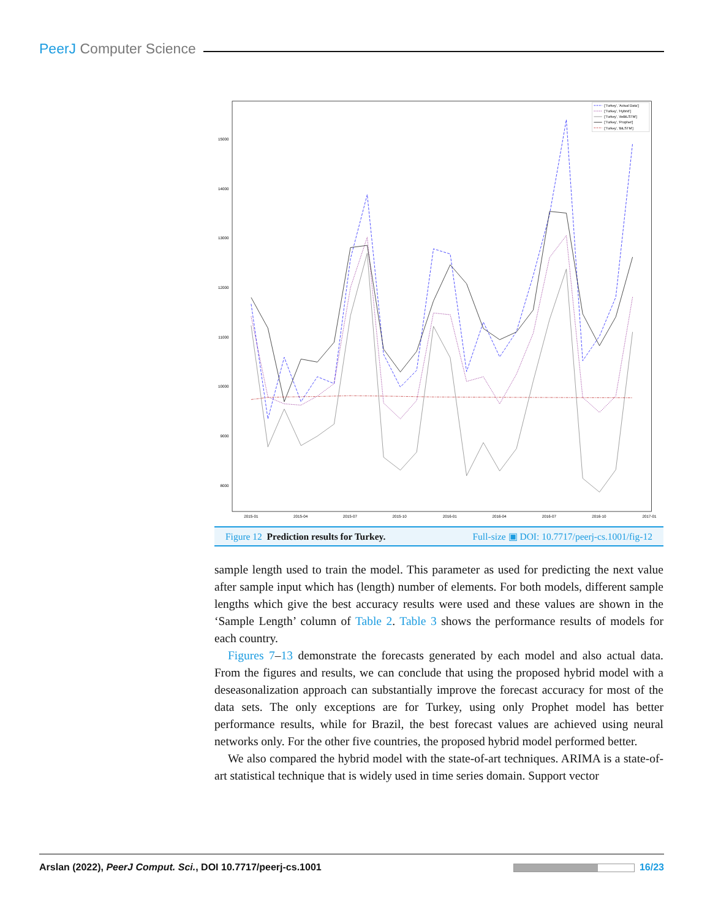PeerJ Computer Science
15000
14000
13000
12000
11000
10000
9000
8000
2015-01
2015-04
2015-07
2015-10
2016-01
2016-04
2016-07
2016-10
2017-01
['Turkey', 'Actual Data']
['Turkey', 'Hybrid']
['Turkey', 'deBiLSTM']
['Turkey', 'Prophet']
['Turkey', 'BiLSTM']
Figure 12 Prediction results for Turkey. Full-size ▣ DOI: 10.7717/peerj-cs.1001/fig-12
sample length used to train the model. This parameter as used for predicting the next value after sample input which has (length) number of elements. For both models, different sample lengths which give the best accuracy results were used and these values are shown in the ‘Sample Length’ column of Table 2. Table 3 shows the performance results of models for each country.
Figures 7–13 demonstrate the forecasts generated by each model and also actual data. From the figures and results, we can conclude that using the proposed hybrid model with a deseasonalization approach can substantially improve the forecast accuracy for most of the data sets. The only exceptions are for Turkey, using only Prophet model has better performance results, while for Brazil, the best forecast values are achieved using neural networks only. For the other five countries, the proposed hybrid model performed better.
We also compared the hybrid model with the state-of-art techniques. ARIMA is a state-of-art statistical technique that is widely used in time series domain. Support vector
Arslan (2022), PeerJ Comput. Sci., DOI 10.7717/peerj-cs.1001 16/23